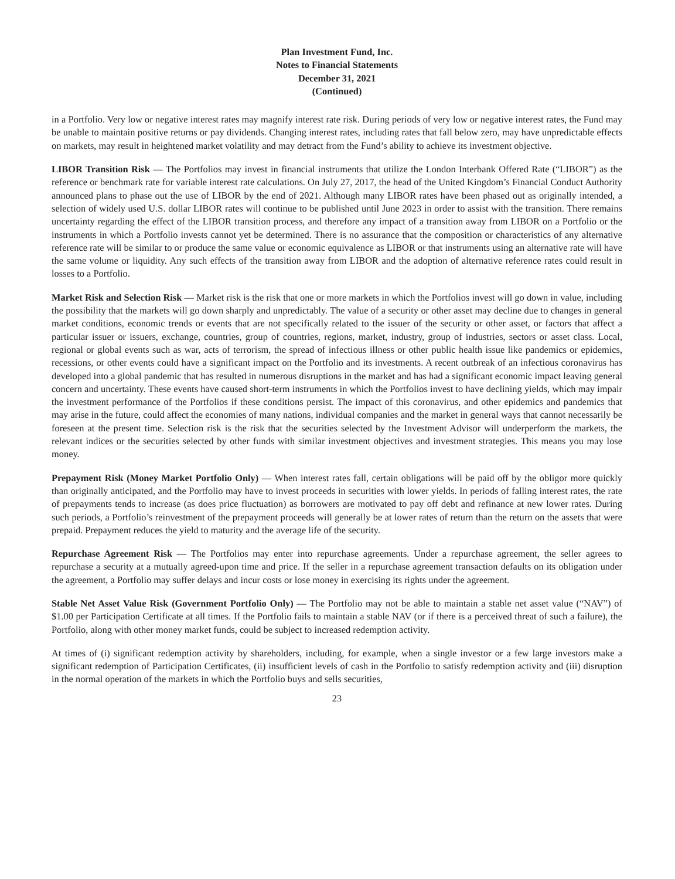Plan Investment Fund, Inc.
Notes to Financial Statements
December 31, 2021
(Continued)
in a Portfolio. Very low or negative interest rates may magnify interest rate risk. During periods of very low or negative interest rates, the Fund may be unable to maintain positive returns or pay dividends. Changing interest rates, including rates that fall below zero, may have unpredictable effects on markets, may result in heightened market volatility and may detract from the Fund’s ability to achieve its investment objective.
LIBOR Transition Risk — The Portfolios may invest in financial instruments that utilize the London Interbank Offered Rate (“LIBOR”) as the reference or benchmark rate for variable interest rate calculations. On July 27, 2017, the head of the United Kingdom’s Financial Conduct Authority announced plans to phase out the use of LIBOR by the end of 2021. Although many LIBOR rates have been phased out as originally intended, a selection of widely used U.S. dollar LIBOR rates will continue to be published until June 2023 in order to assist with the transition. There remains uncertainty regarding the effect of the LIBOR transition process, and therefore any impact of a transition away from LIBOR on a Portfolio or the instruments in which a Portfolio invests cannot yet be determined. There is no assurance that the composition or characteristics of any alternative reference rate will be similar to or produce the same value or economic equivalence as LIBOR or that instruments using an alternative rate will have the same volume or liquidity. Any such effects of the transition away from LIBOR and the adoption of alternative reference rates could result in losses to a Portfolio.
Market Risk and Selection Risk — Market risk is the risk that one or more markets in which the Portfolios invest will go down in value, including the possibility that the markets will go down sharply and unpredictably. The value of a security or other asset may decline due to changes in general market conditions, economic trends or events that are not specifically related to the issuer of the security or other asset, or factors that affect a particular issuer or issuers, exchange, countries, group of countries, regions, market, industry, group of industries, sectors or asset class. Local, regional or global events such as war, acts of terrorism, the spread of infectious illness or other public health issue like pandemics or epidemics, recessions, or other events could have a significant impact on the Portfolio and its investments. A recent outbreak of an infectious coronavirus has developed into a global pandemic that has resulted in numerous disruptions in the market and has had a significant economic impact leaving general concern and uncertainty. These events have caused short-term instruments in which the Portfolios invest to have declining yields, which may impair the investment performance of the Portfolios if these conditions persist. The impact of this coronavirus, and other epidemics and pandemics that may arise in the future, could affect the economies of many nations, individual companies and the market in general ways that cannot necessarily be foreseen at the present time. Selection risk is the risk that the securities selected by the Investment Advisor will underperform the markets, the relevant indices or the securities selected by other funds with similar investment objectives and investment strategies. This means you may lose money.
Prepayment Risk (Money Market Portfolio Only) — When interest rates fall, certain obligations will be paid off by the obligor more quickly than originally anticipated, and the Portfolio may have to invest proceeds in securities with lower yields. In periods of falling interest rates, the rate of prepayments tends to increase (as does price fluctuation) as borrowers are motivated to pay off debt and refinance at new lower rates. During such periods, a Portfolio’s reinvestment of the prepayment proceeds will generally be at lower rates of return than the return on the assets that were prepaid. Prepayment reduces the yield to maturity and the average life of the security.
Repurchase Agreement Risk — The Portfolios may enter into repurchase agreements. Under a repurchase agreement, the seller agrees to repurchase a security at a mutually agreed-upon time and price. If the seller in a repurchase agreement transaction defaults on its obligation under the agreement, a Portfolio may suffer delays and incur costs or lose money in exercising its rights under the agreement.
Stable Net Asset Value Risk (Government Portfolio Only) — The Portfolio may not be able to maintain a stable net asset value (“NAV”) of $1.00 per Participation Certificate at all times. If the Portfolio fails to maintain a stable NAV (or if there is a perceived threat of such a failure), the Portfolio, along with other money market funds, could be subject to increased redemption activity.
At times of (i) significant redemption activity by shareholders, including, for example, when a single investor or a few large investors make a significant redemption of Participation Certificates, (ii) insufficient levels of cash in the Portfolio to satisfy redemption activity and (iii) disruption in the normal operation of the markets in which the Portfolio buys and sells securities,
23